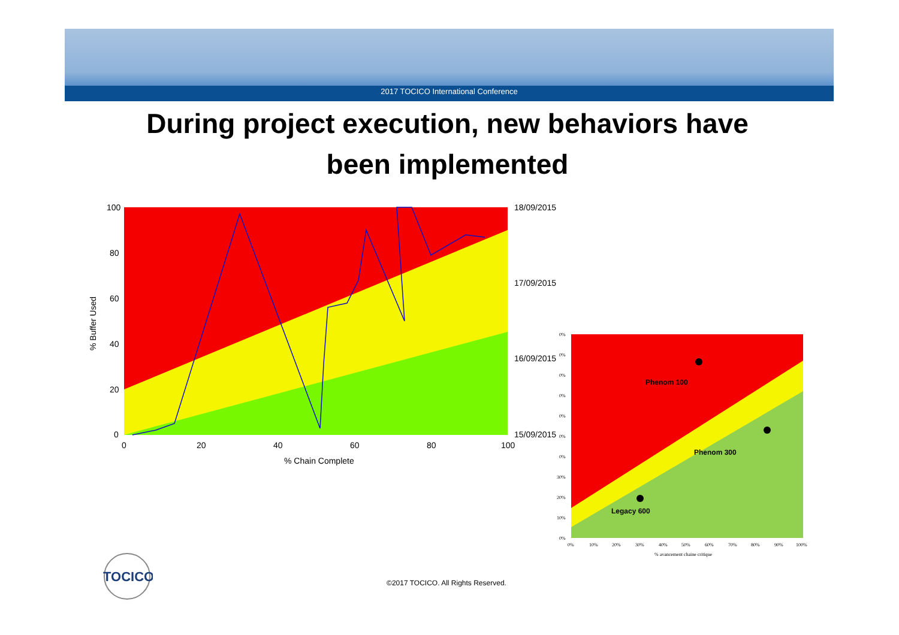2017 TOCICO International Conference
During project execution, new behaviors have
been implemented
100
80
60
40
20
0
0
20
40
60
80
100
18/09/2015
17/09/2015
16/09/2015
15/09/2015
% Chain Complete
% Buffer Used
Phenom 100
Phenom 300
Legacy 600
0%
0%
0%
0%
0%
0%
0%
30%
20%
10%
0%
0%
10%
20%
30%
40%
50%
60%
70%
80%
90%
100%
% avancement chaine critique
TOCICO
©2017 TOCICO. All Rights Reserved.